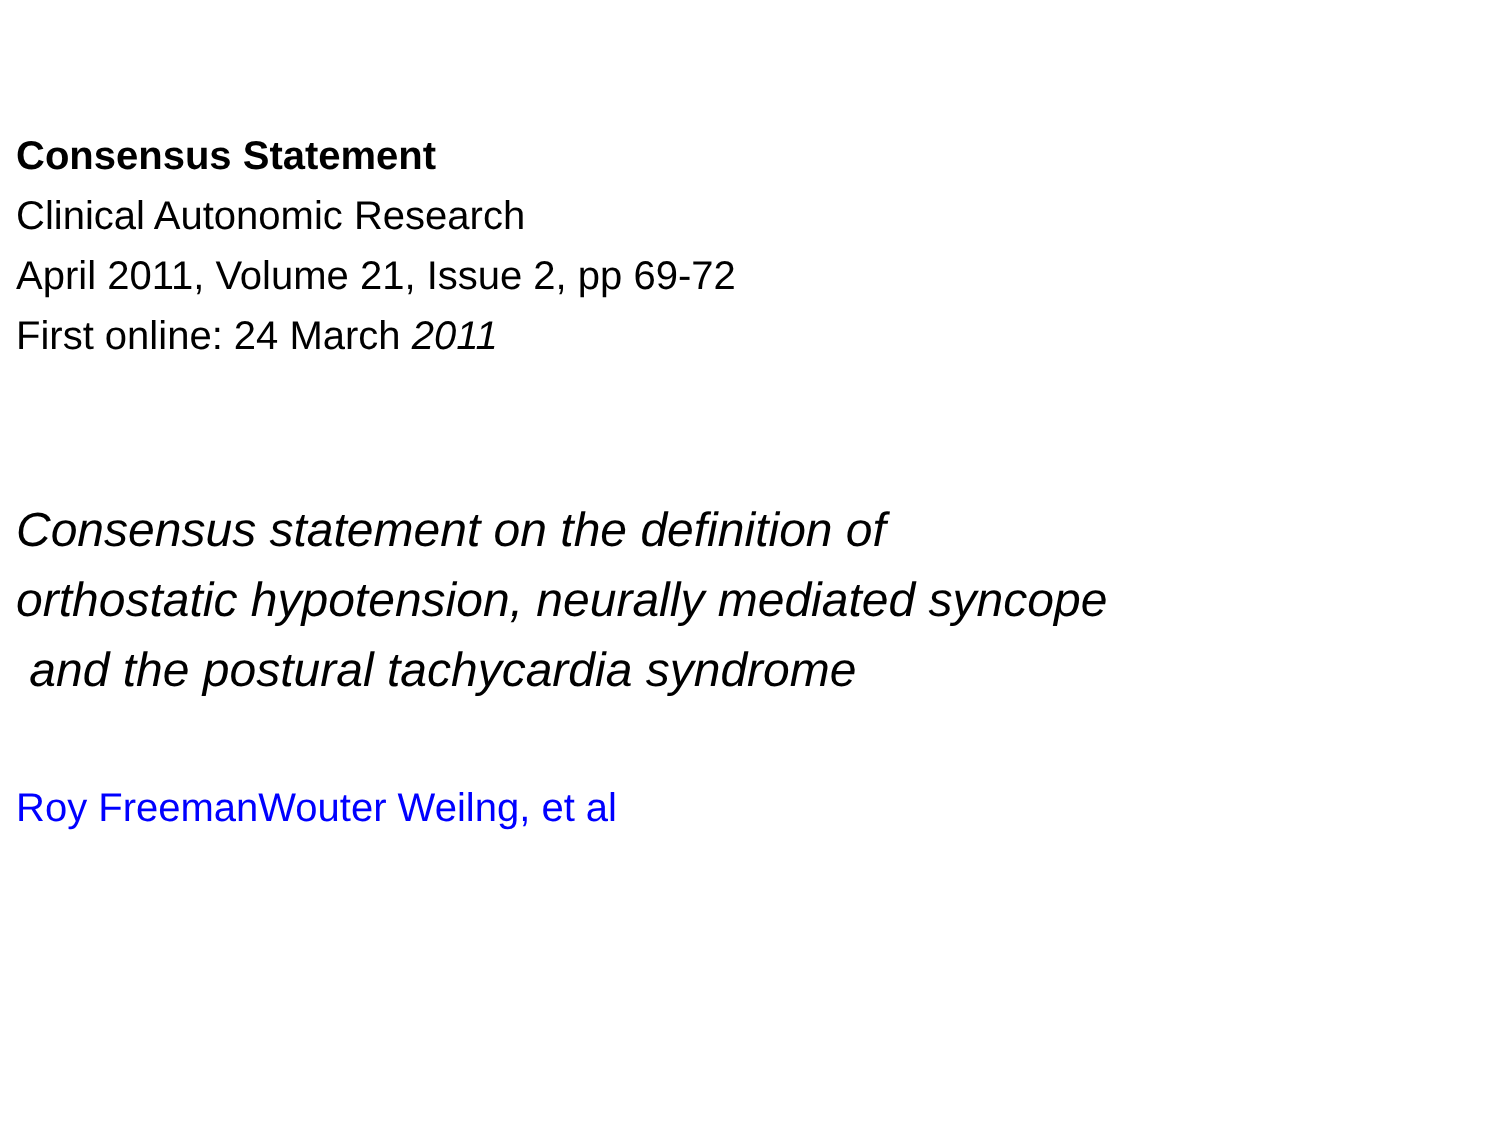Consensus Statement
Clinical Autonomic Research
April 2011, Volume 21, Issue 2, pp 69-72
First online: 24 March 2011
Consensus statement on the definition of
orthostatic hypotension, neurally mediated syncope
and the postural tachycardia syndrome
Roy FreemanWouter Weilng, et al